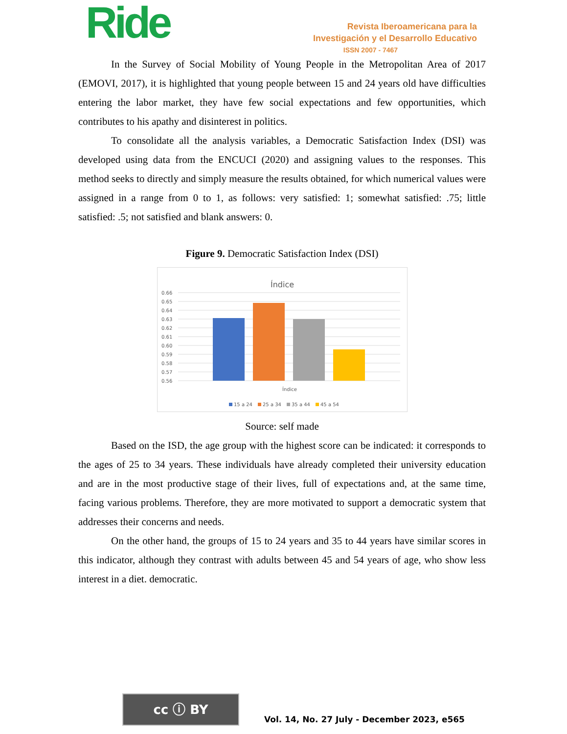Ride
Revista Iberoamericana para la
Investigación y el Desarrollo Educativo
ISSN 2007 - 7467
In the Survey of Social Mobility of Young People in the Metropolitan Area of 2017 (EMOVI, 2017), it is highlighted that young people between 15 and 24 years old have difficulties entering the labor market, they have few social expectations and few opportunities, which contributes to his apathy and disinterest in politics.
To consolidate all the analysis variables, a Democratic Satisfaction Index (DSI) was developed using data from the ENCUCI (2020) and assigning values to the responses. This method seeks to directly and simply measure the results obtained, for which numerical values were assigned in a range from 0 to 1, as follows: very satisfied: 1; somewhat satisfied: .75; little satisfied: .5; not satisfied and blank answers: 0.
Figure 9. Democratic Satisfaction Index (DSI)
Índice
0.66
0.65
0.64
0.63
0.62
0.61
0.60
0.59
0.58
0.57
0.56
Índice
15 a 24
25 a 34
35 a 44
45 a 54
Source: self made
Based on the ISD, the age group with the highest score can be indicated: it corresponds to the ages of 25 to 34 years. These individuals have already completed their university education and are in the most productive stage of their lives, full of expectations and, at the same time, facing various problems. Therefore, they are more motivated to support a democratic system that addresses their concerns and needs.
On the other hand, the groups of 15 to 24 years and 35 to 44 years have similar scores in this indicator, although they contrast with adults between 45 and 54 years of age, who show less interest in a diet. democratic.
cc ⓘ BY
Vol. 14, No. 27 July - December 2023, e565